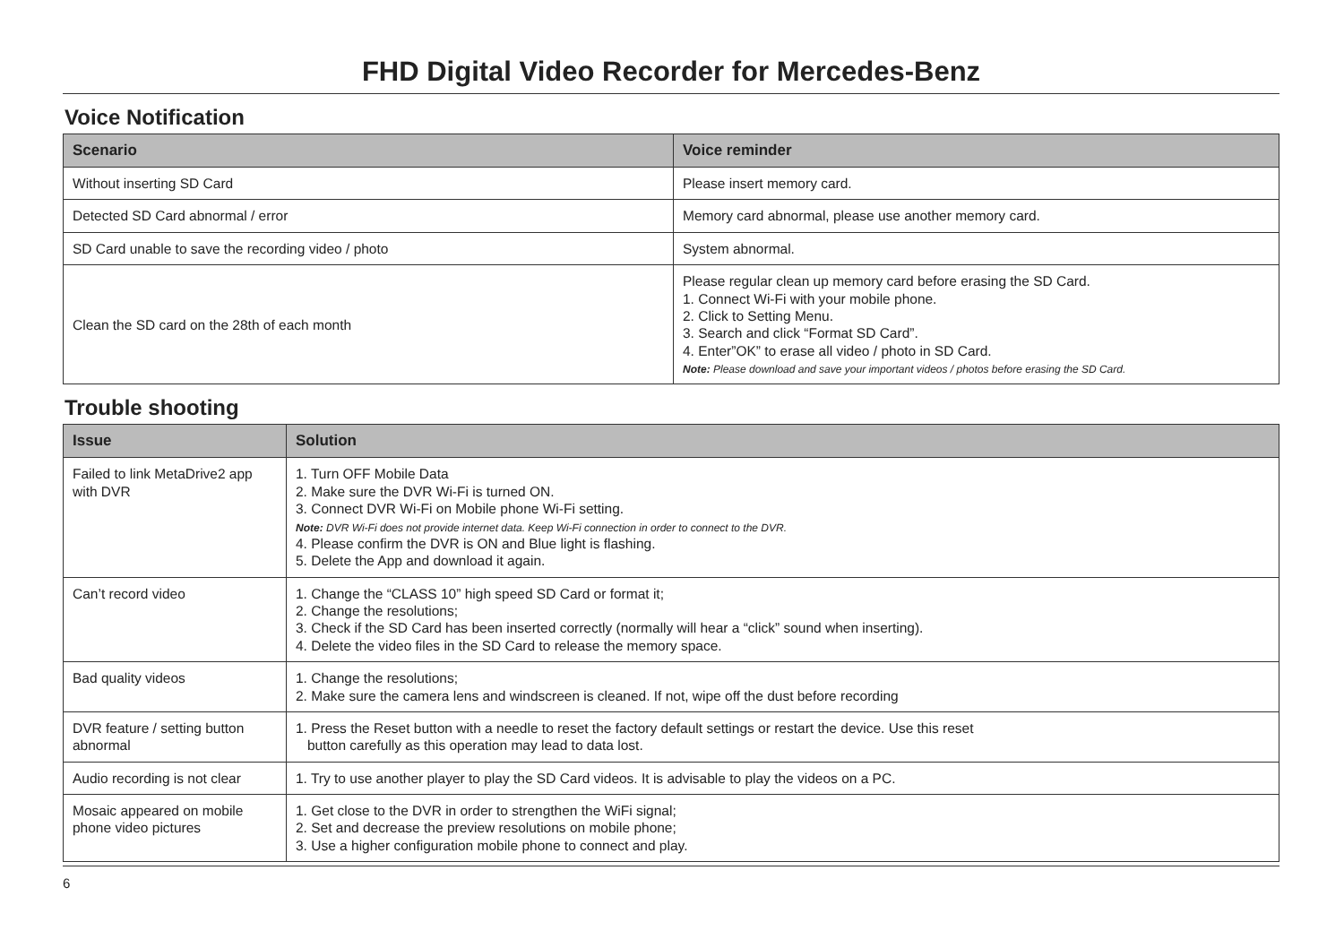FHD Digital Video Recorder for Mercedes-Benz
Voice Notification
| Scenario | Voice reminder |
| --- | --- |
| Without inserting SD Card | Please insert memory card. |
| Detected SD Card abnormal / error | Memory card abnormal, please use another memory card. |
| SD Card unable to save the recording video / photo | System abnormal. |
| Clean the SD card on the 28th of each month | Please regular clean up memory card before erasing the SD Card. 1. Connect Wi-Fi with your mobile phone. 2. Click to Setting Menu. 3. Search and click “Format SD Card”. 4. Enter”OK” to erase all video / photo in SD Card. Note: Please download and save your important videos / photos before erasing the SD Card. |
Trouble shooting
| Issue | Solution |
| --- | --- |
| Failed to link MetaDrive2 app with DVR | 1. Turn OFF Mobile Data 2. Make sure the DVR Wi-Fi is turned ON. 3. Connect DVR Wi-Fi on Mobile phone Wi-Fi setting. Note: DVR Wi-Fi does not provide internet data. Keep Wi-Fi connection in order to connect to the DVR. 4. Please confirm the DVR is ON and Blue light is flashing. 5. Delete the App and download it again. |
| Can’t record video | 1. Change the “CLASS 10” high speed SD Card or format it; 2. Change the resolutions; 3. Check if the SD Card has been inserted correctly (normally will hear a “click” sound when inserting). 4. Delete the video files in the SD Card to release the memory space. |
| Bad quality videos | 1. Change the resolutions; 2. Make sure the camera lens and windscreen is cleaned. If not, wipe off the dust before recording |
| DVR feature / setting button abnormal | 1. Press the Reset button with a needle to reset the factory default settings or restart the device. Use this reset button carefully as this operation may lead to data lost. |
| Audio recording is not clear | 1. Try to use another player to play the SD Card videos. It is advisable to play the videos on a PC. |
| Mosaic appeared on mobile phone video pictures | 1. Get close to the DVR in order to strengthen the WiFi signal; 2. Set and decrease the preview resolutions on mobile phone; 3. Use a higher configuration mobile phone to connect and play. |
6